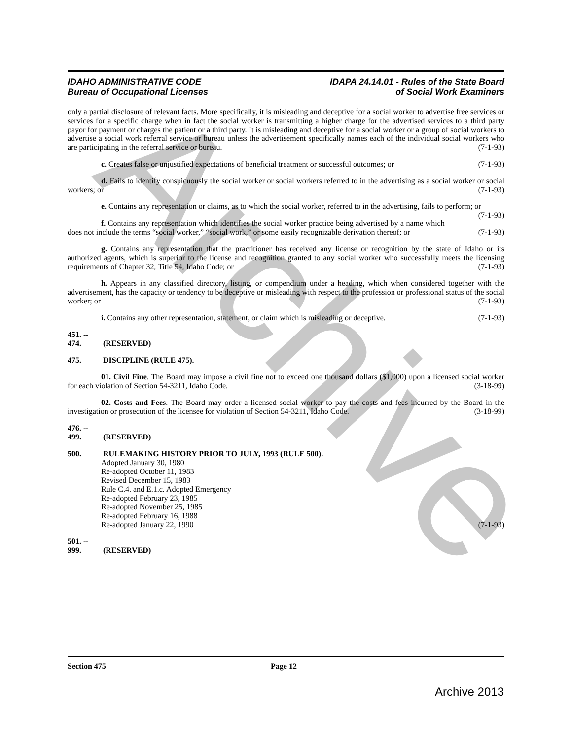Archive
IDAHO ADMINISTRATIVE CODE
Bureau of Occupational Licenses
IDAPA 24.14.01 - Rules of the State Board
of Social Work Examiners
only a partial disclosure of relevant facts. More specifically, it is misleading and deceptive for a social worker to advertise free services or services for a specific charge when in fact the social worker is transmitting a higher charge for the advertised services to a third party payor for payment or charges the patient or a third party. It is misleading and deceptive for a social worker or a group of social workers to advertise a social work referral service or bureau unless the advertisement specifically names each of the individual social workers who are participating in the referral service or bureau. (7-1-93)
c. Creates false or unjustified expectations of beneficial treatment or successful outcomes; or (7-1-93)
d. Fails to identify conspicuously the social worker or social workers referred to in the advertising as a social worker or social workers; or (7-1-93)
e. Contains any representation or claims, as to which the social worker, referred to in the advertising, fails to perform; or (7-1-93)
f. Contains any representation which identifies the social worker practice being advertised by a name which does not include the terms “social worker,” “social work,” or some easily recognizable derivation thereof; or (7-1-93)
g. Contains any representation that the practitioner has received any license or recognition by the state of Idaho or its authorized agents, which is superior to the license and recognition granted to any social worker who successfully meets the licensing requirements of Chapter 32, Title 54, Idaho Code; or (7-1-93)
h. Appears in any classified directory, listing, or compendium under a heading, which when considered together with the advertisement, has the capacity or tendency to be deceptive or misleading with respect to the profession or professional status of the social worker; or (7-1-93)
i. Contains any other representation, statement, or claim which is misleading or deceptive. (7-1-93)
451. -- 474. (RESERVED)
475. DISCIPLINE (RULE 475).
01. Civil Fine. The Board may impose a civil fine not to exceed one thousand dollars ($1,000) upon a licensed social worker for each violation of Section 54-3211, Idaho Code. (3-18-99)
02. Costs and Fees. The Board may order a licensed social worker to pay the costs and fees incurred by the Board in the investigation or prosecution of the licensee for violation of Section 54-3211, Idaho Code. (3-18-99)
476. -- 499. (RESERVED)
500. RULEMAKING HISTORY PRIOR TO JULY, 1993 (RULE 500).
Adopted January 30, 1980
Re-adopted October 11, 1983
Revised December 15, 1983
Rule C.4. and E.1.c. Adopted Emergency
Re-adopted February 23, 1985
Re-adopted November 25, 1985
Re-adopted February 16, 1988
Re-adopted January 22, 1990 (7-1-93)
501. -- 999. (RESERVED)
Section 475 Page 12
Archive 2013